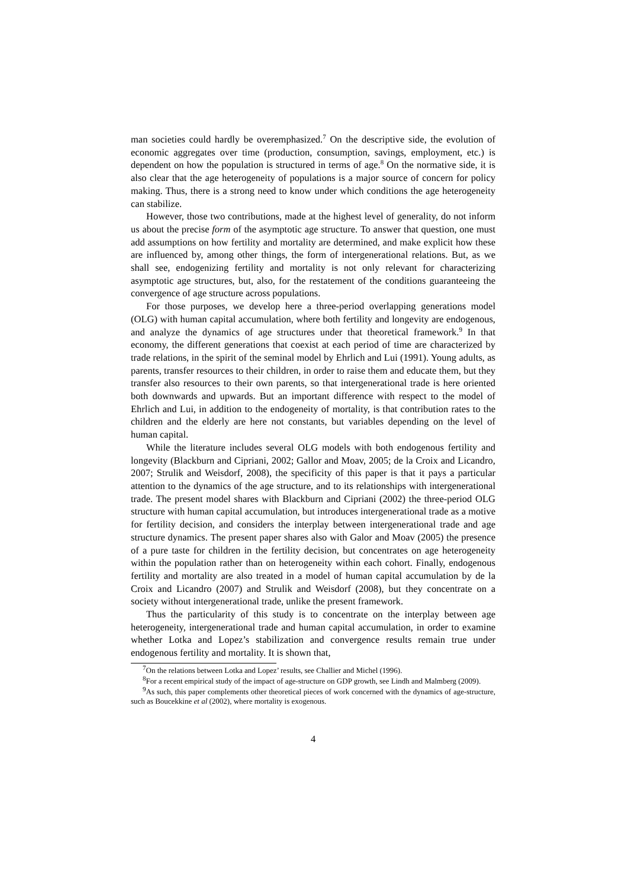man societies could hardly be overemphasized.<sup>7</sup> On the descriptive side, the evolution of economic aggregates over time (production, consumption, savings, employment, etc.) is dependent on how the population is structured in terms of age.<sup>8</sup> On the normative side, it is also clear that the age heterogeneity of populations is a major source of concern for policy making. Thus, there is a strong need to know under which conditions the age heterogeneity can stabilize.
However, those two contributions, made at the highest level of generality, do not inform us about the precise form of the asymptotic age structure. To answer that question, one must add assumptions on how fertility and mortality are determined, and make explicit how these are influenced by, among other things, the form of intergenerational relations. But, as we shall see, endogenizing fertility and mortality is not only relevant for characterizing asymptotic age structures, but, also, for the restatement of the conditions guaranteeing the convergence of age structure across populations.
For those purposes, we develop here a three-period overlapping generations model (OLG) with human capital accumulation, where both fertility and longevity are endogenous, and analyze the dynamics of age structures under that theoretical framework.<sup>9</sup> In that economy, the different generations that coexist at each period of time are characterized by trade relations, in the spirit of the seminal model by Ehrlich and Lui (1991). Young adults, as parents, transfer resources to their children, in order to raise them and educate them, but they transfer also resources to their own parents, so that intergenerational trade is here oriented both downwards and upwards. But an important difference with respect to the model of Ehrlich and Lui, in addition to the endogeneity of mortality, is that contribution rates to the children and the elderly are here not constants, but variables depending on the level of human capital.
While the literature includes several OLG models with both endogenous fertility and longevity (Blackburn and Cipriani, 2002; Gallor and Moav, 2005; de la Croix and Licandro, 2007; Strulik and Weisdorf, 2008), the specificity of this paper is that it pays a particular attention to the dynamics of the age structure, and to its relationships with intergenerational trade. The present model shares with Blackburn and Cipriani (2002) the three-period OLG structure with human capital accumulation, but introduces intergenerational trade as a motive for fertility decision, and considers the interplay between intergenerational trade and age structure dynamics. The present paper shares also with Galor and Moav (2005) the presence of a pure taste for children in the fertility decision, but concentrates on age heterogeneity within the population rather than on heterogeneity within each cohort. Finally, endogenous fertility and mortality are also treated in a model of human capital accumulation by de la Croix and Licandro (2007) and Strulik and Weisdorf (2008), but they concentrate on a society without intergenerational trade, unlike the present framework.
Thus the particularity of this study is to concentrate on the interplay between age heterogeneity, intergenerational trade and human capital accumulation, in order to examine whether Lotka and Lopez’s stabilization and convergence results remain true under endogenous fertility and mortality. It is shown that,
<sup>7</sup> On the relations between Lotka and Lopez’ results, see Challier and Michel (1996).
<sup>8</sup> For a recent empirical study of the impact of age-structure on GDP growth, see Lindh and Malmberg (2009).
<sup>9</sup> As such, this paper complements other theoretical pieces of work concerned with the dynamics of age-structure, such as Boucekkine et al (2002), where mortality is exogenous.
4